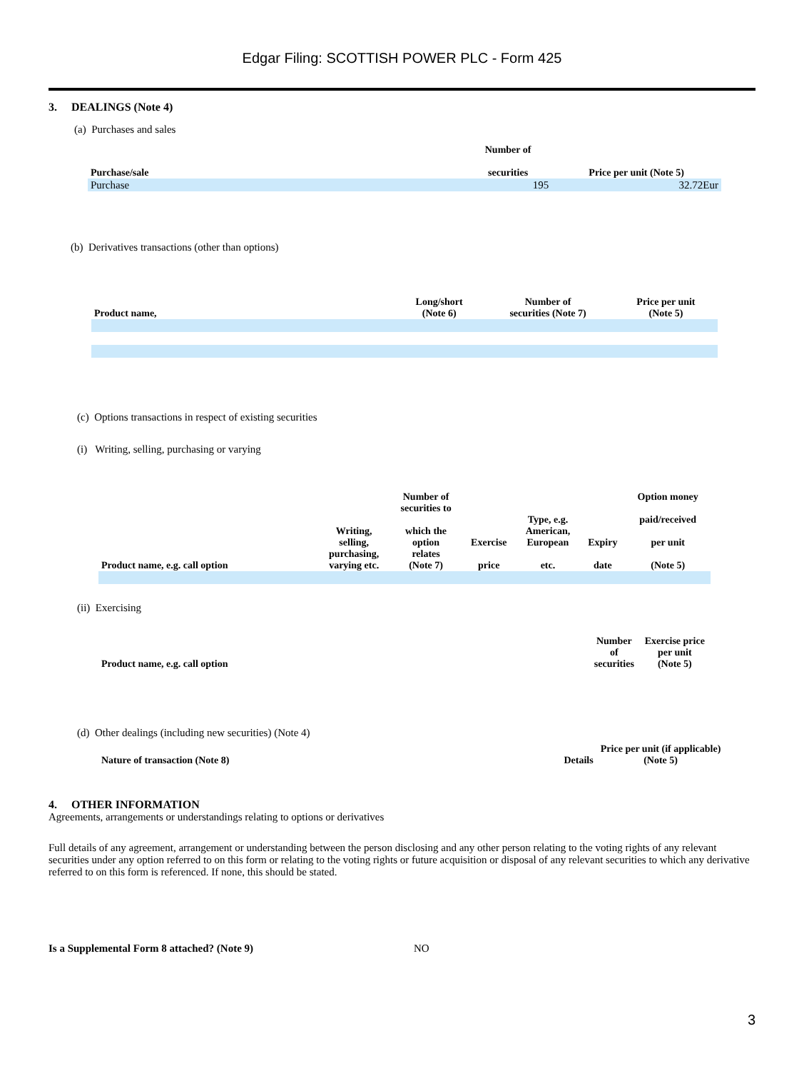Edgar Filing: SCOTTISH POWER PLC - Form 425
3. DEALINGS (Note 4)
(a) Purchases and sales
| Purchase/sale | Number of securities | Price per unit (Note 5) |
| --- | --- | --- |
| Purchase | 195 | 32.72Eur |
(b) Derivatives transactions (other than options)
| Product name, | Long/short (Note 6) | Number of securities (Note 7) | Price per unit (Note 5) |
| --- | --- | --- | --- |
(c) Options transactions in respect of existing securities
(i) Writing, selling, purchasing or varying
| Product name, e.g. call option | Writing, selling, purchasing, varying etc. | Number of securities to which the option relates (Note 7) | Exercise price | Type, e.g. American, European etc. | Expiry date | Option money paid/received per unit (Note 5) |
| --- | --- | --- | --- | --- | --- | --- |
(ii) Exercising
| Product name, e.g. call option | Number of securities | Exercise price per unit (Note 5) |
| --- | --- | --- |
(d) Other dealings (including new securities) (Note 4)
| Nature of transaction (Note 8) | Details | Price per unit (if applicable) (Note 5) |
| --- | --- | --- |
4. OTHER INFORMATION
Agreements, arrangements or understandings relating to options or derivatives
Full details of any agreement, arrangement or understanding between the person disclosing and any other person relating to the voting rights of any relevant securities under any option referred to on this form or relating to the voting rights or future acquisition or disposal of any relevant securities to which any derivative referred to on this form is referenced. If none, this should be stated.
| Is a Supplemental Form 8 attached? (Note 9) | NO |
3